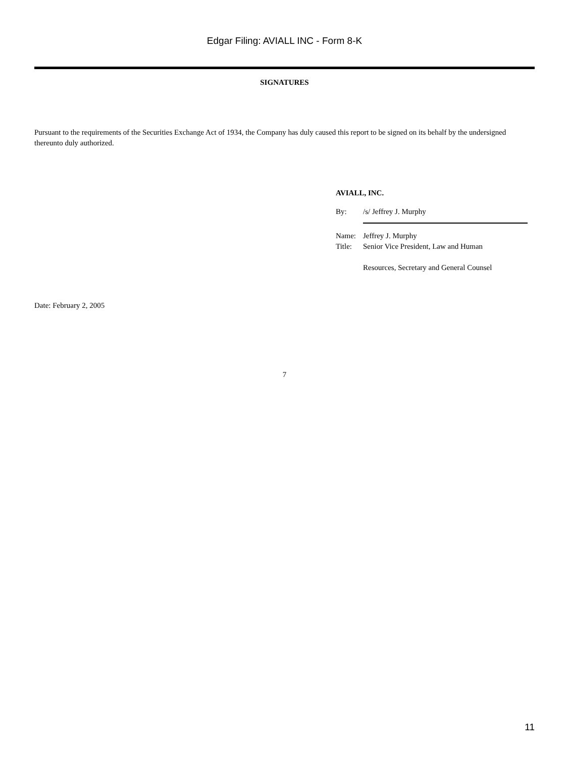Edgar Filing: AVIALL INC - Form 8-K
SIGNATURES
Pursuant to the requirements of the Securities Exchange Act of 1934, the Company has duly caused this report to be signed on its behalf by the undersigned thereunto duly authorized.
AVIALL, INC.
| By: | /s/ Jeffrey J. Murphy |
| Name: | Jeffrey J. Murphy |
| Title: | Senior Vice President, Law and Human Resources, Secretary and General Counsel |
Date: February 2, 2005
7
11